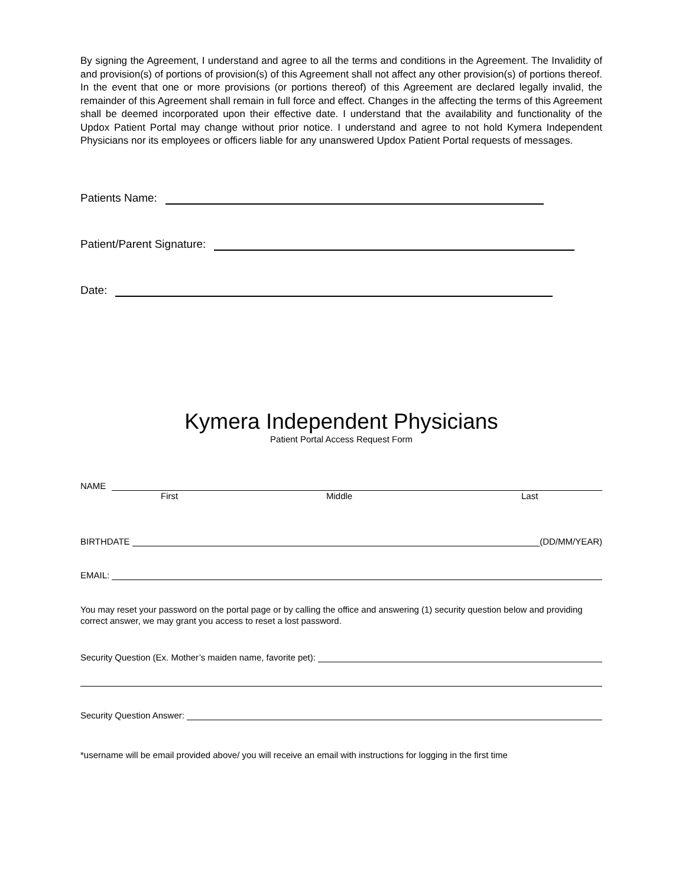By signing the Agreement, I understand and agree to all the terms and conditions in the Agreement. The Invalidity of and provision(s) of portions of provision(s) of this Agreement shall not affect any other provision(s) of portions thereof. In the event that one or more provisions (or portions thereof) of this Agreement are declared legally invalid, the remainder of this Agreement shall remain in full force and effect. Changes in the affecting the terms of this Agreement shall be deemed incorporated upon their effective date. I understand that the availability and functionality of the Updox Patient Portal may change without prior notice. I understand and agree to not hold Kymera Independent Physicians nor its employees or officers liable for any unanswered Updox Patient Portal requests of messages.
Patients Name:
Patient/Parent Signature:
Date:
Kymera Independent Physicians
Patient Portal Access Request Form
NAME
First Middle Last
BIRTHDATE (DD/MM/YEAR)
EMAIL:
You may reset your password on the portal page or by calling the office and answering (1) security question below and providing correct answer, we may grant you access to reset a lost password.
Security Question (Ex. Mother’s maiden name, favorite pet):
Security Question Answer:
*username will be email provided above/ you will receive an email with instructions for logging in the first time